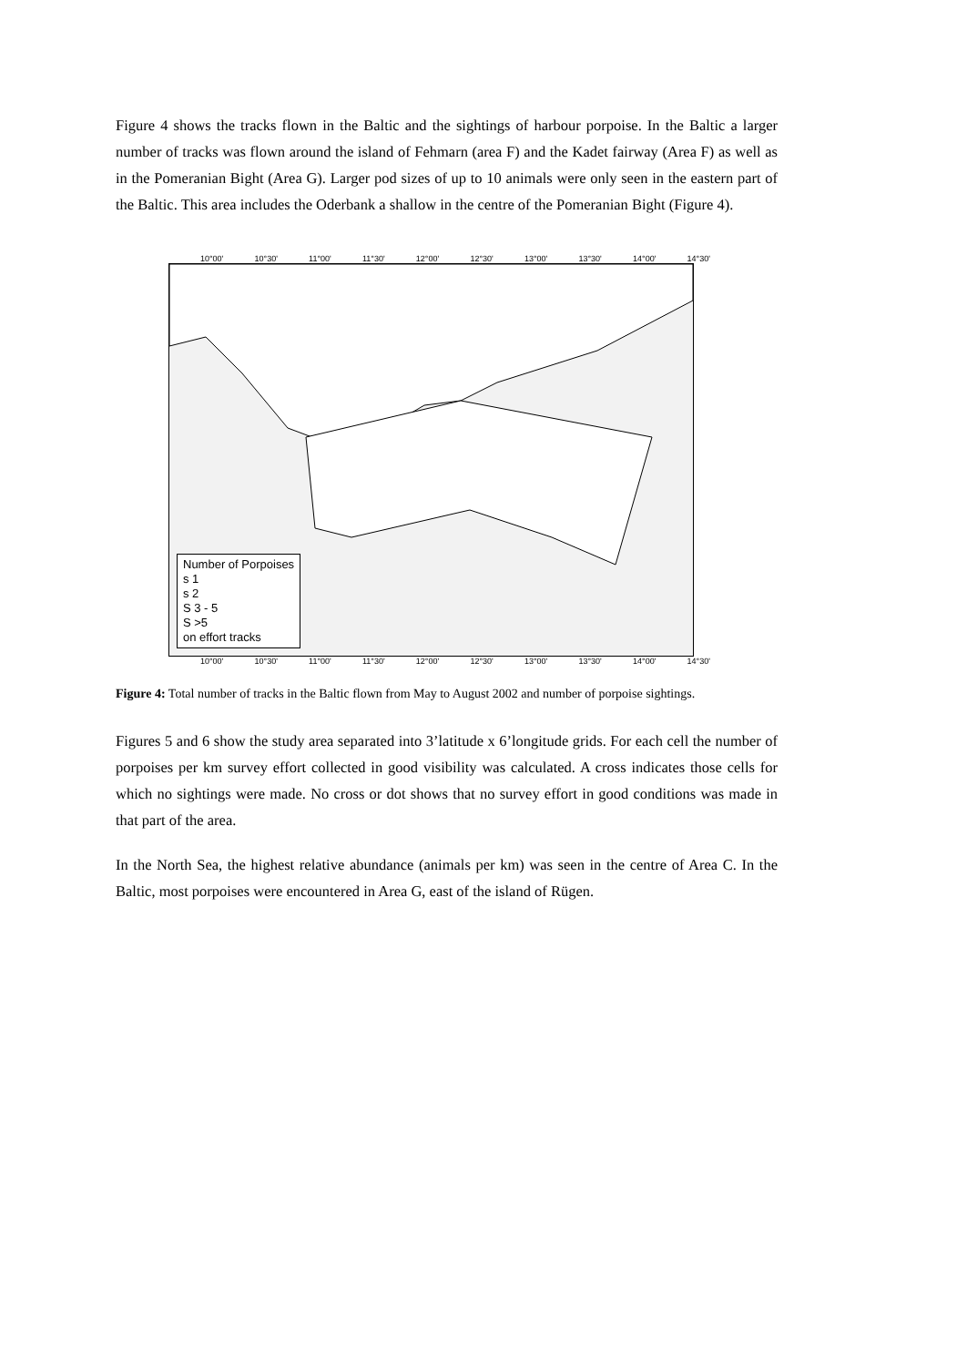Figure 4 shows the tracks flown in the Baltic and the sightings of harbour porpoise. In the Baltic a larger number of tracks was flown around the island of Fehmarn (area F) and the Kadet fairway (Area F) as well as in the Pomeranian Bight (Area G). Larger pod sizes of up to 10 animals were only seen in the eastern part of the Baltic. This area includes the Oderbank a shallow in the centre of the Pomeranian Bight (Figure 4).
10°00' 10°30' 11°00' 11°30' 12°00' 12°30' 13°00' 13°30' 14°00' 14°30'
Number of Porpoises
s 1
s 2
S 3 - 5
S >5
on effort tracks
10°00' 10°30' 11°00' 11°30' 12°00' 12°30' 13°00' 13°30' 14°00' 14°30'
55°30' 55°00' 54°30' 54°00' 53°30'
Figure 4: Total number of tracks in the Baltic flown from May to August 2002 and number of porpoise sightings.
Figures 5 and 6 show the study area separated into 3’latitude x 6’longitude grids. For each cell the number of porpoises per km survey effort collected in good visibility was calculated. A cross indicates those cells for which no sightings were made. No cross or dot shows that no survey effort in good conditions was made in that part of the area.
In the North Sea, the highest relative abundance (animals per km) was seen in the centre of Area C. In the Baltic, most porpoises were encountered in Area G, east of the island of Rügen.